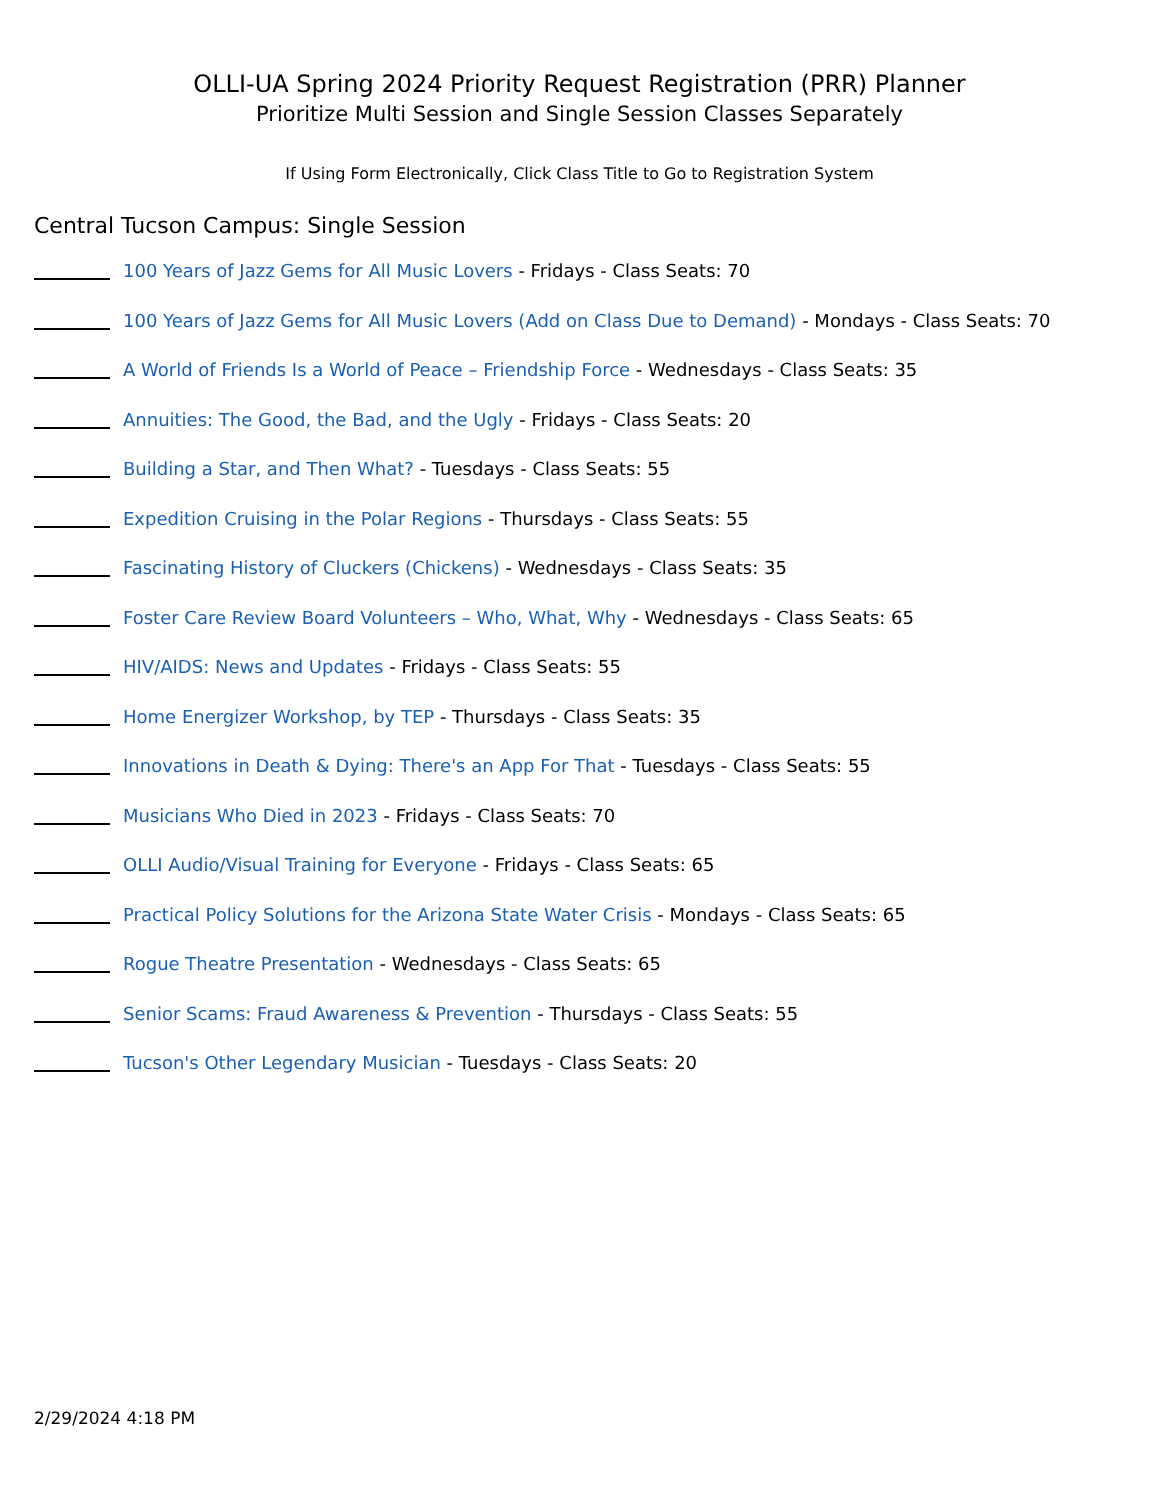OLLI-UA Spring 2024 Priority Request Registration (PRR) Planner
Prioritize Multi Session and Single Session Classes Separately
If Using Form Electronically, Click Class Title to Go to Registration System
Central Tucson Campus: Single Session
100 Years of Jazz Gems for All Music Lovers - Fridays - Class Seats: 70
100 Years of Jazz Gems for All Music Lovers (Add on Class Due to Demand) - Mondays - Class Seats: 70
A World of Friends Is a World of Peace – Friendship Force - Wednesdays - Class Seats: 35
Annuities: The Good, the Bad, and the Ugly - Fridays - Class Seats: 20
Building a Star, and Then What? - Tuesdays - Class Seats: 55
Expedition Cruising in the Polar Regions - Thursdays - Class Seats: 55
Fascinating History of Cluckers (Chickens) - Wednesdays - Class Seats: 35
Foster Care Review Board Volunteers – Who, What, Why - Wednesdays - Class Seats: 65
HIV/AIDS: News and Updates - Fridays - Class Seats: 55
Home Energizer Workshop, by TEP - Thursdays - Class Seats: 35
Innovations in Death & Dying: There's an App For That - Tuesdays - Class Seats: 55
Musicians Who Died in 2023 - Fridays - Class Seats: 70
OLLI Audio/Visual Training for Everyone - Fridays - Class Seats: 65
Practical Policy Solutions for the Arizona State Water Crisis - Mondays - Class Seats: 65
Rogue Theatre Presentation - Wednesdays - Class Seats: 65
Senior Scams: Fraud Awareness & Prevention - Thursdays - Class Seats: 55
Tucson's Other Legendary Musician - Tuesdays - Class Seats: 20
2/29/2024 4:18 PM